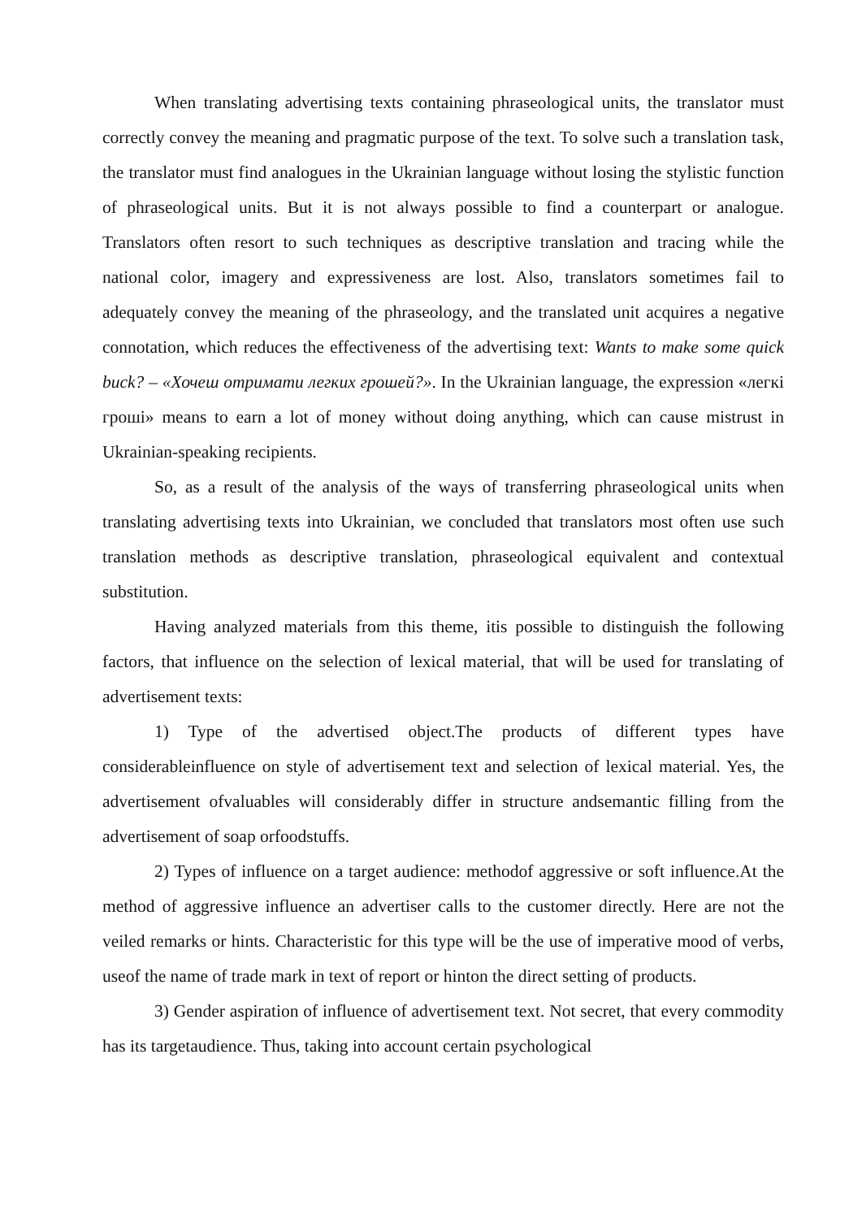When translating advertising texts containing phraseological units, the translator must correctly convey the meaning and pragmatic purpose of the text. To solve such a translation task, the translator must find analogues in the Ukrainian language without losing the stylistic function of phraseological units. But it is not always possible to find a counterpart or analogue. Translators often resort to such techniques as descriptive translation and tracing while the national color, imagery and expressiveness are lost. Also, translators sometimes fail to adequately convey the meaning of the phraseology, and the translated unit acquires a negative connotation, which reduces the effectiveness of the advertising text: Wants to make some quick buck? – «Хочеш отримати легких грошей?». In the Ukrainian language, the expression «легкі гроші» means to earn a lot of money without doing anything, which can cause mistrust in Ukrainian-speaking recipients.
So, as a result of the analysis of the ways of transferring phraseological units when translating advertising texts into Ukrainian, we concluded that translators most often use such translation methods as descriptive translation, phraseological equivalent and contextual substitution.
Having analyzed materials from this theme, itis possible to distinguish the following factors, that influence on the selection of lexical material, that will be used for translating of advertisement texts:
1) Type of the advertised object.The products of different types have considerableinfluence on style of advertisement text and selection of lexical material. Yes, the advertisement ofvaluables will considerably differ in structure andsemantic filling from the advertisement of soap orfoodstuffs.
2) Types of influence on a target audience: methodof aggressive or soft influence.At the method of aggressive influence an advertiser calls to the customer directly. Here are not the veiled remarks or hints. Characteristic for this type will be the use of imperative mood of verbs, useof the name of trade mark in text of report or hinton the direct setting of products.
3) Gender aspiration of influence of advertisement text. Not secret, that every commodity has its targetaudience. Thus, taking into account certain psychological